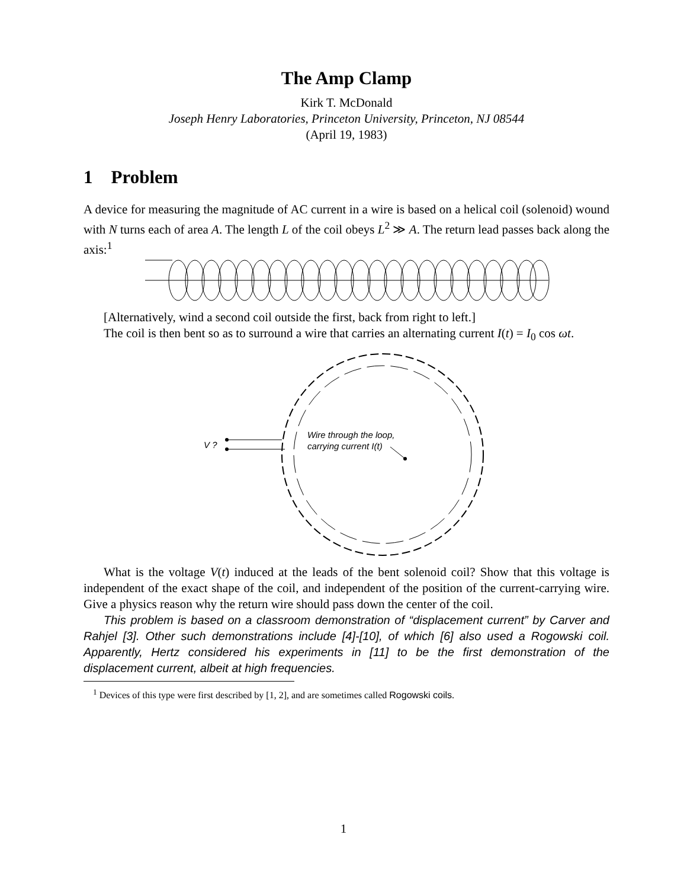The Amp Clamp
Kirk T. McDonald
Joseph Henry Laboratories, Princeton University, Princeton, NJ 08544
(April 19, 1983)
1 Problem
A device for measuring the magnitude of AC current in a wire is based on a helical coil (solenoid) wound with N turns each of area A. The length L of the coil obeys L<sup>2</sup> ≫ A. The return lead passes back along the axis:<sup>1</sup>
[Alternatively, wind a second coil outside the first, back from right to left.]
The coil is then bent so as to surround a wire that carries an alternating current I(t) = I<sub>0</sub> cos ωt.
V ?
Wire through the loop,
carrying current I(t)
What is the voltage V(t) induced at the leads of the bent solenoid coil? Show that this voltage is independent of the exact shape of the coil, and independent of the position of the current-carrying wire. Give a physics reason why the return wire should pass down the center of the coil.
This problem is based on a classroom demonstration of “displacement current” by Carver and Rahjel [3]. Other such demonstrations include [4]-[10], of which [6] also used a Rogowski coil. Apparently, Hertz considered his experiments in [11] to be the first demonstration of the displacement current, albeit at high frequencies.
<sup>1</sup> Devices of this type were first described by [1, 2], and are sometimes called Rogowski coils.
1